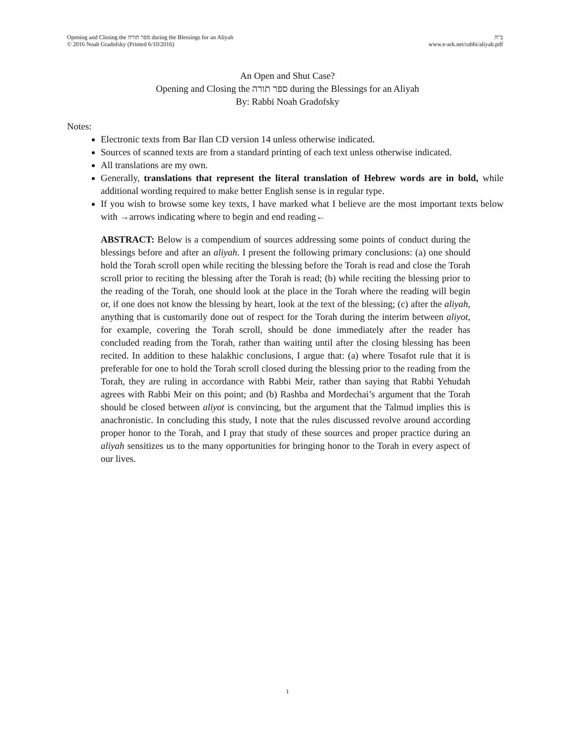Opening and Closing the ספר תורה during the Blessings for an Aliyah ב"ה
© 2016 Noah Gradofsky (Printed 6/10/2016) www.e-ark.net/rabbi/aliyah.pdf
An Open and Shut Case?
Opening and Closing the ספר תורה during the Blessings for an Aliyah
By: Rabbi Noah Gradofsky
Notes:
Electronic texts from Bar Ilan CD version 14 unless otherwise indicated.
Sources of scanned texts are from a standard printing of each text unless otherwise indicated.
All translations are my own.
Generally, translations that represent the literal translation of Hebrew words are in bold, while additional wording required to make better English sense is in regular type.
If you wish to browse some key texts, I have marked what I believe are the most important texts below with →arrows indicating where to begin and end reading←
ABSTRACT: Below is a compendium of sources addressing some points of conduct during the blessings before and after an aliyah. I present the following primary conclusions: (a) one should hold the Torah scroll open while reciting the blessing before the Torah is read and close the Torah scroll prior to reciting the blessing after the Torah is read; (b) while reciting the blessing prior to the reading of the Torah, one should look at the place in the Torah where the reading will begin or, if one does not know the blessing by heart, look at the text of the blessing; (c) after the aliyah, anything that is customarily done out of respect for the Torah during the interim between aliyot, for example, covering the Torah scroll, should be done immediately after the reader has concluded reading from the Torah, rather than waiting until after the closing blessing has been recited. In addition to these halakhic conclusions, I argue that: (a) where Tosafot rule that it is preferable for one to hold the Torah scroll closed during the blessing prior to the reading from the Torah, they are ruling in accordance with Rabbi Meir, rather than saying that Rabbi Yehudah agrees with Rabbi Meir on this point; and (b) Rashba and Mordechai’s argument that the Torah should be closed between aliyot is convincing, but the argument that the Talmud implies this is anachronistic. In concluding this study, I note that the rules discussed revolve around according proper honor to the Torah, and I pray that study of these sources and proper practice during an aliyah sensitizes us to the many opportunities for bringing honor to the Torah in every aspect of our lives.
1